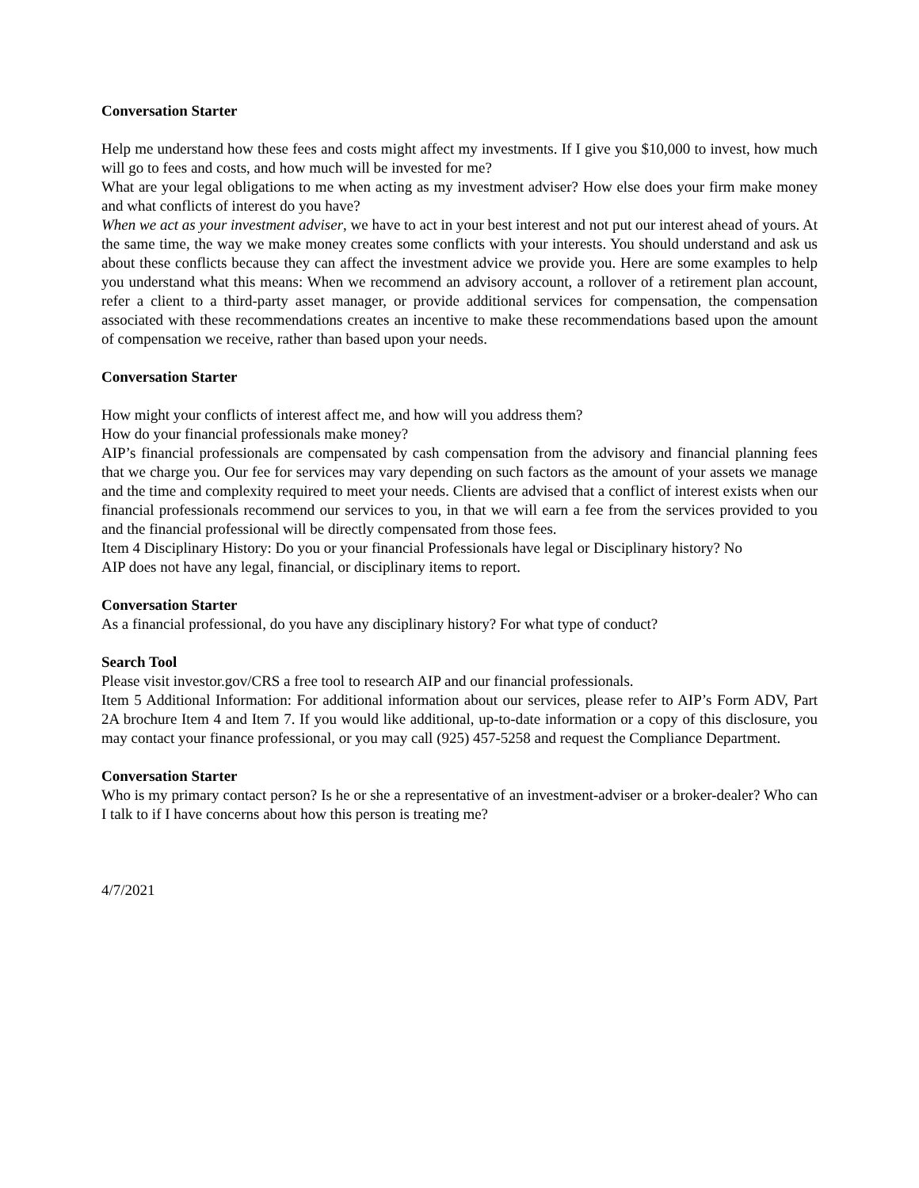Conversation Starter
Help me understand how these fees and costs might affect my investments. If I give you $10,000 to invest, how much will go to fees and costs, and how much will be invested for me?
What are your legal obligations to me when acting as my investment adviser? How else does your firm make money and what conflicts of interest do you have?
When we act as your investment adviser, we have to act in your best interest and not put our interest ahead of yours. At the same time, the way we make money creates some conflicts with your interests. You should understand and ask us about these conflicts because they can affect the investment advice we provide you. Here are some examples to help you understand what this means: When we recommend an advisory account, a rollover of a retirement plan account, refer a client to a third-party asset manager, or provide additional services for compensation, the compensation associated with these recommendations creates an incentive to make these recommendations based upon the amount of compensation we receive, rather than based upon your needs.
Conversation Starter
How might your conflicts of interest affect me, and how will you address them?
How do your financial professionals make money?
AIP’s financial professionals are compensated by cash compensation from the advisory and financial planning fees that we charge you. Our fee for services may vary depending on such factors as the amount of your assets we manage and the time and complexity required to meet your needs. Clients are advised that a conflict of interest exists when our financial professionals recommend our services to you, in that we will earn a fee from the services provided to you and the financial professional will be directly compensated from those fees.
Item 4 Disciplinary History: Do you or your financial Professionals have legal or Disciplinary history? No
AIP does not have any legal, financial, or disciplinary items to report.
Conversation Starter
As a financial professional, do you have any disciplinary history? For what type of conduct?
Search Tool
Please visit investor.gov/CRS a free tool to research AIP and our financial professionals.
Item 5 Additional Information: For additional information about our services, please refer to AIP’s Form ADV, Part 2A brochure Item 4 and Item 7. If you would like additional, up-to-date information or a copy of this disclosure, you may contact your finance professional, or you may call (925) 457-5258 and request the Compliance Department.
Conversation Starter
Who is my primary contact person? Is he or she a representative of an investment-adviser or a broker-dealer? Who can I talk to if I have concerns about how this person is treating me?
4/7/2021